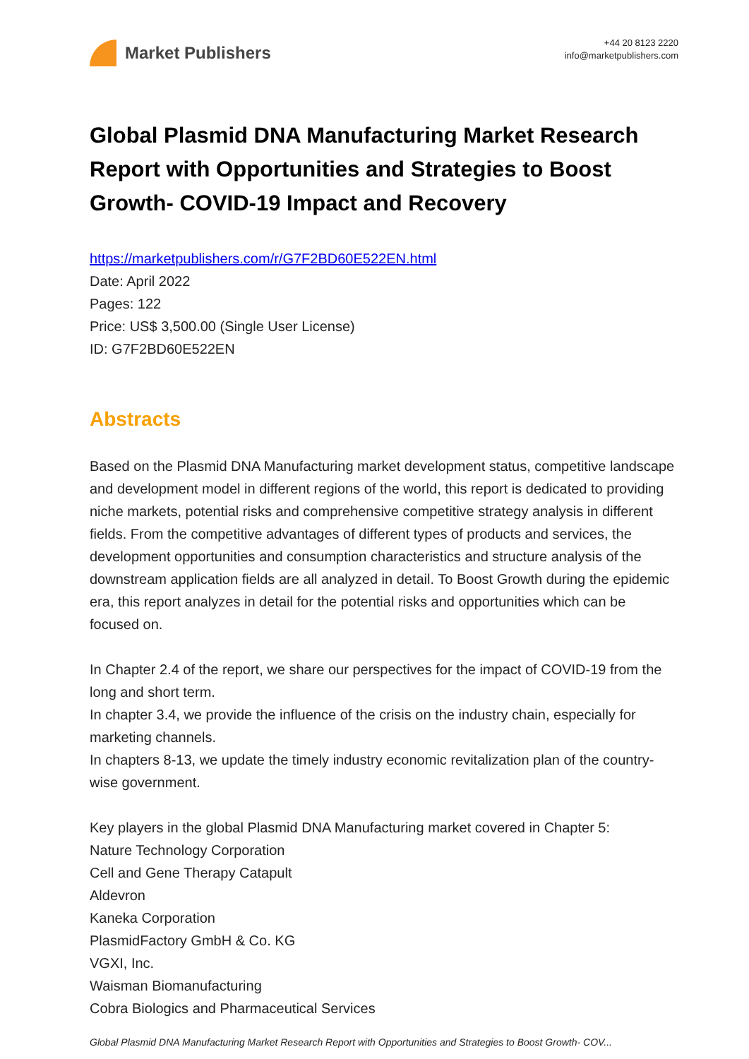Market Publishers
+44 20 8123 2220
info@marketpublishers.com
Global Plasmid DNA Manufacturing Market Research Report with Opportunities and Strategies to Boost Growth- COVID-19 Impact and Recovery
https://marketpublishers.com/r/G7F2BD60E522EN.html
Date: April 2022
Pages: 122
Price: US$ 3,500.00 (Single User License)
ID: G7F2BD60E522EN
Abstracts
Based on the Plasmid DNA Manufacturing market development status, competitive landscape and development model in different regions of the world, this report is dedicated to providing niche markets, potential risks and comprehensive competitive strategy analysis in different fields. From the competitive advantages of different types of products and services, the development opportunities and consumption characteristics and structure analysis of the downstream application fields are all analyzed in detail. To Boost Growth during the epidemic era, this report analyzes in detail for the potential risks and opportunities which can be focused on.
In Chapter 2.4 of the report, we share our perspectives for the impact of COVID-19 from the long and short term.
In chapter 3.4, we provide the influence of the crisis on the industry chain, especially for marketing channels.
In chapters 8-13, we update the timely industry economic revitalization plan of the country-wise government.
Key players in the global Plasmid DNA Manufacturing market covered in Chapter 5:
Nature Technology Corporation
Cell and Gene Therapy Catapult
Aldevron
Kaneka Corporation
PlasmidFactory GmbH & Co. KG
VGXI, Inc.
Waisman Biomanufacturing
Cobra Biologics and Pharmaceutical Services
Global Plasmid DNA Manufacturing Market Research Report with Opportunities and Strategies to Boost Growth- COV...